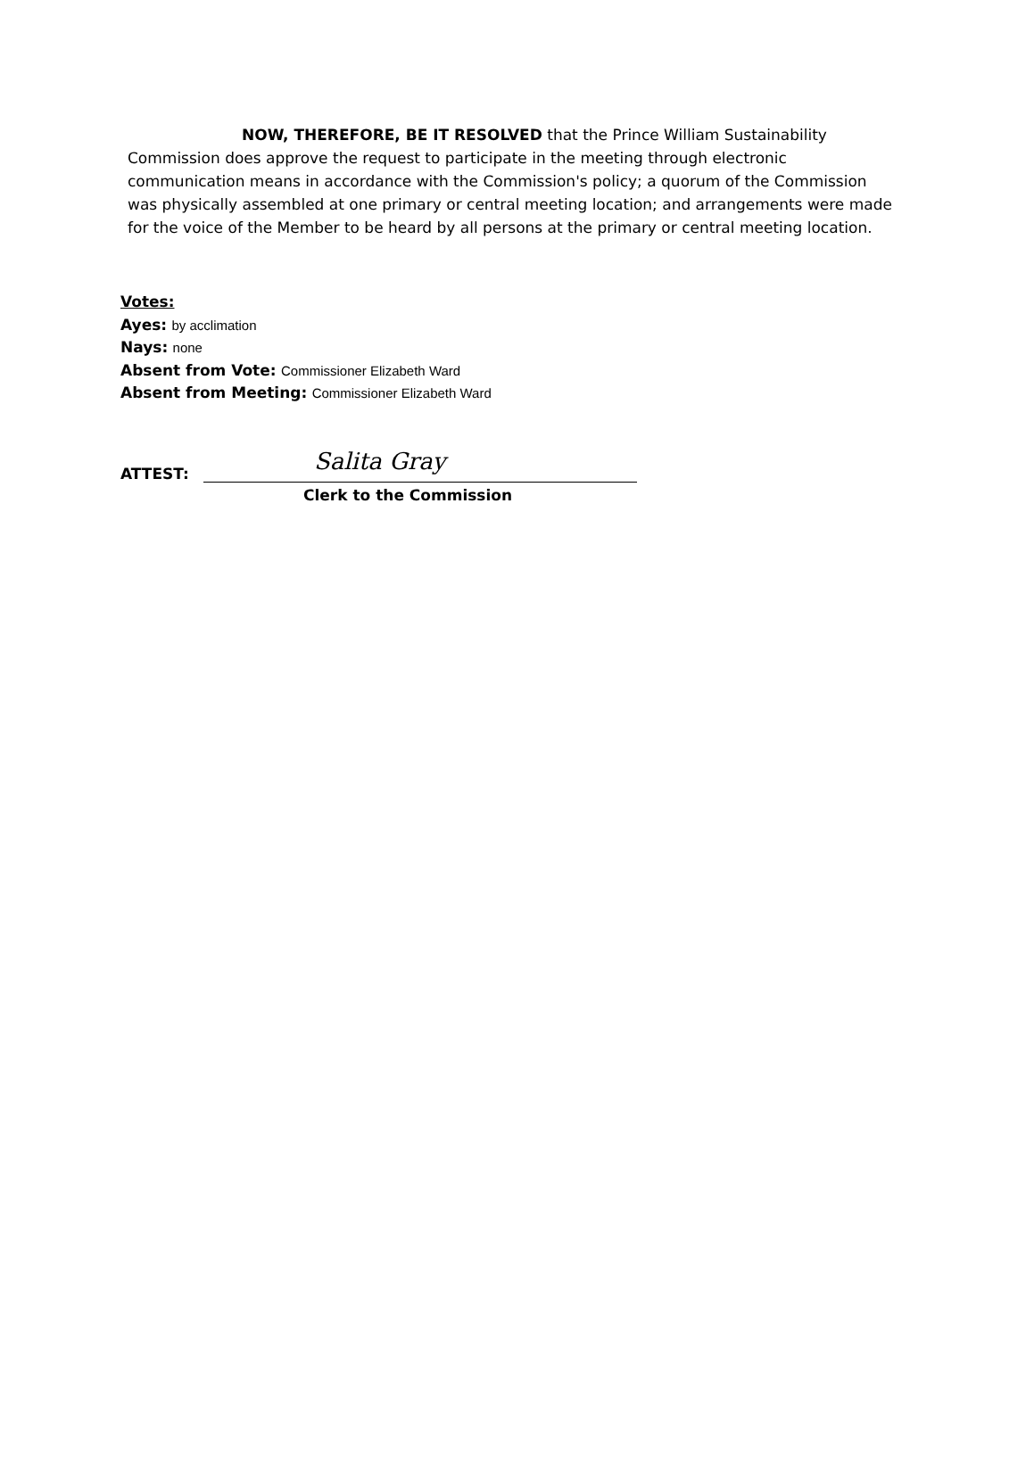NOW, THEREFORE, BE IT RESOLVED that the Prince William Sustainability Commission does approve the request to participate in the meeting through electronic communication means in accordance with the Commission's policy; a quorum of the Commission was physically assembled at one primary or central meeting location; and arrangements were made for the voice of the Member to be heard by all persons at the primary or central meeting location.
Votes:
Ayes: by acclimation
Nays: none
Absent from Vote: Commissioner Elizabeth Ward
Absent from Meeting: Commissioner Elizabeth Ward
ATTEST:
Salita Gray
Clerk to the Commission